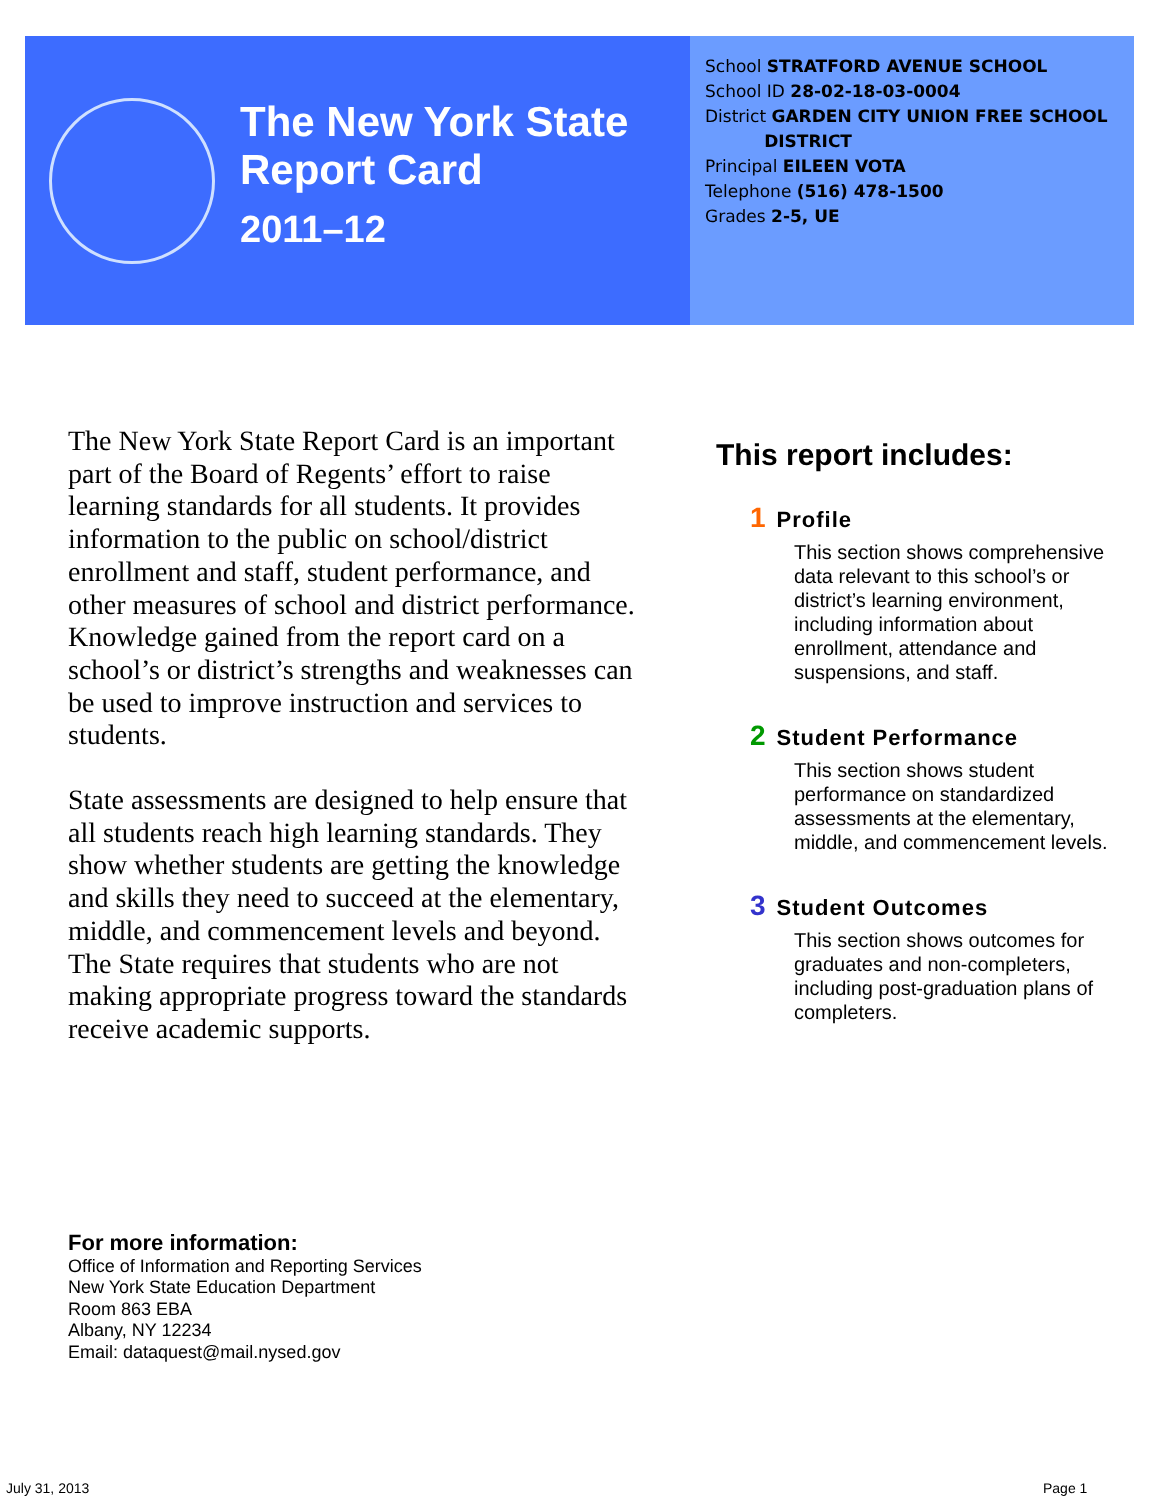The New York State
Report Card
2011–12
School STRATFORD AVENUE SCHOOL
School ID 28-02-18-03-0004
District GARDEN CITY UNION FREE SCHOOL
DISTRICT
Principal EILEEN VOTA
Telephone (516) 478-1500
Grades 2-5, UE
The New York State Report Card is an important part of the Board of Regents’ effort to raise learning standards for all students. It provides information to the public on school/district enrollment and staff, student performance, and other measures of school and district performance. Knowledge gained from the report card on a school’s or district’s strengths and weaknesses can be used to improve instruction and services to students.
State assessments are designed to help ensure that all students reach high learning standards. They show whether students are getting the knowledge and skills they need to succeed at the elementary, middle, and commencement levels and beyond. The State requires that students who are not making appropriate progress toward the standards receive academic supports.
This report includes:
1 Profile
This section shows comprehensive data relevant to this school’s or district’s learning environment, including information about enrollment, attendance and suspensions, and staff.
2 Student Performance
This section shows student performance on standardized assessments at the elementary, middle, and commencement levels.
3 Student Outcomes
This section shows outcomes for graduates and non-completers, including post-graduation plans of completers.
For more information:
Office of Information and Reporting Services
New York State Education Department
Room 863 EBA
Albany, NY 12234
Email: dataquest@mail.nysed.gov
July 31, 2013 Page 1